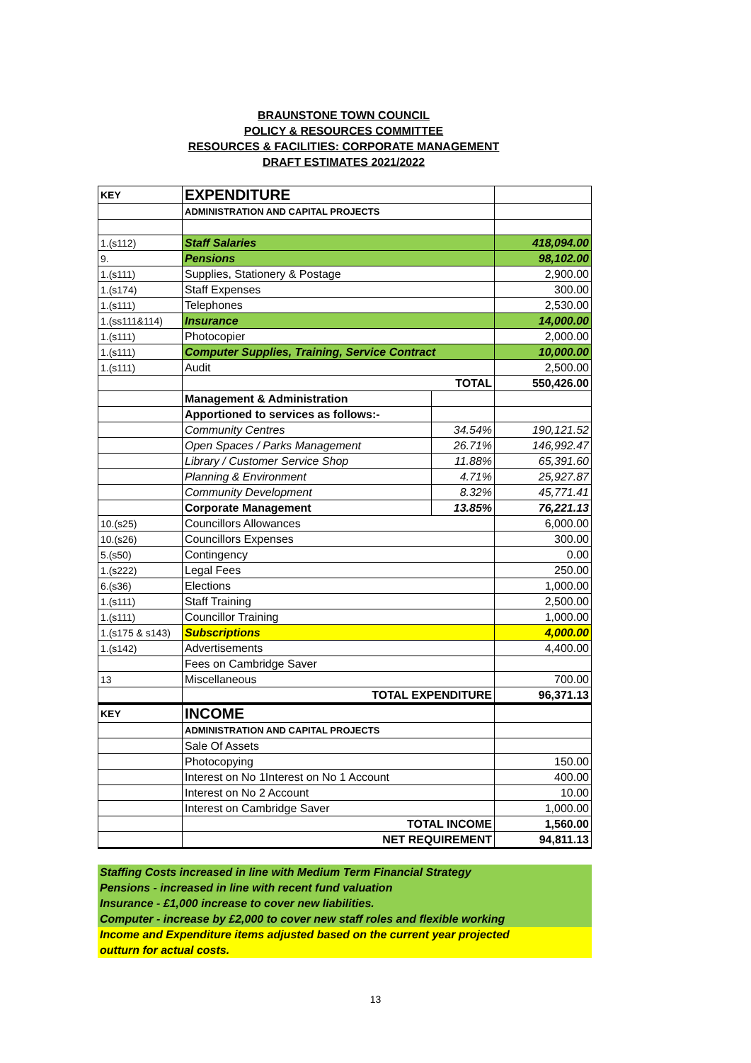BRAUNSTONE TOWN COUNCIL
POLICY & RESOURCES COMMITTEE
RESOURCES & FACILITIES: CORPORATE MANAGEMENT
DRAFT ESTIMATES 2021/2022
| KEY | EXPENDITURE | | |
| | ADMINISTRATION AND CAPITAL PROJECTS | | |
| 1.(s112) | Staff Salaries | | 418,094.00 |
| 9. | Pensions | | 98,102.00 |
| 1.(s111) | Supplies, Stationery & Postage | | 2,900.00 |
| 1.(s174) | Staff Expenses | | 300.00 |
| 1.(s111) | Telephones | | 2,530.00 |
| 1.(ss111&114) | Insurance | | 14,000.00 |
| 1.(s111) | Photocopier | | 2,000.00 |
| 1.(s111) | Computer Supplies, Training, Service Contract | | 10,000.00 |
| 1.(s111) | Audit | | 2,500.00 |
| | TOTAL | | 550,426.00 |
| | Management & Administration | | |
| | Apportioned to services as follows:- | | |
| | Community Centres | 34.54% | 190,121.52 |
| | Open Spaces / Parks Management | 26.71% | 146,992.47 |
| | Library / Customer Service Shop | 11.88% | 65,391.60 |
| | Planning & Environment | 4.71% | 25,927.87 |
| | Community Development | 8.32% | 45,771.41 |
| | Corporate Management | 13.85% | 76,221.13 |
| 10.(s25) | Councillors Allowances | | 6,000.00 |
| 10.(s26) | Councillors Expenses | | 300.00 |
| 5.(s50) | Contingency | | 0.00 |
| 1.(s222) | Legal Fees | | 250.00 |
| 6.(s36) | Elections | | 1,000.00 |
| 1.(s111) | Staff Training | | 2,500.00 |
| 1.(s111) | Councillor Training | | 1,000.00 |
| 1.(s175 & s143) | Subscriptions | | 4,000.00 |
| 1.(s142) | Advertisements | | 4,400.00 |
| | Fees on Cambridge Saver | | |
| 13 | Miscellaneous | | 700.00 |
| | TOTAL EXPENDITURE | | 96,371.13 |
| KEY | INCOME | | |
| | ADMINISTRATION AND CAPITAL PROJECTS | | |
| | Sale Of Assets | | |
| | Photocopying | | 150.00 |
| | Interest on No 1Interest on No 1 Account | | 400.00 |
| | Interest on No 2 Account | | 10.00 |
| | Interest on Cambridge Saver | | 1,000.00 |
| | TOTAL INCOME | | 1,560.00 |
| | NET REQUIREMENT | | 94,811.13 |
Staffing Costs increased in line with Medium Term Financial Strategy
Pensions - increased in line with recent fund valuation
Insurance - £1,000 increase to cover new liabilities.
Computer - increase by £2,000 to cover new staff roles and flexible working
Income and Expenditure items adjusted based on the current year projected
outturn for actual costs.
13